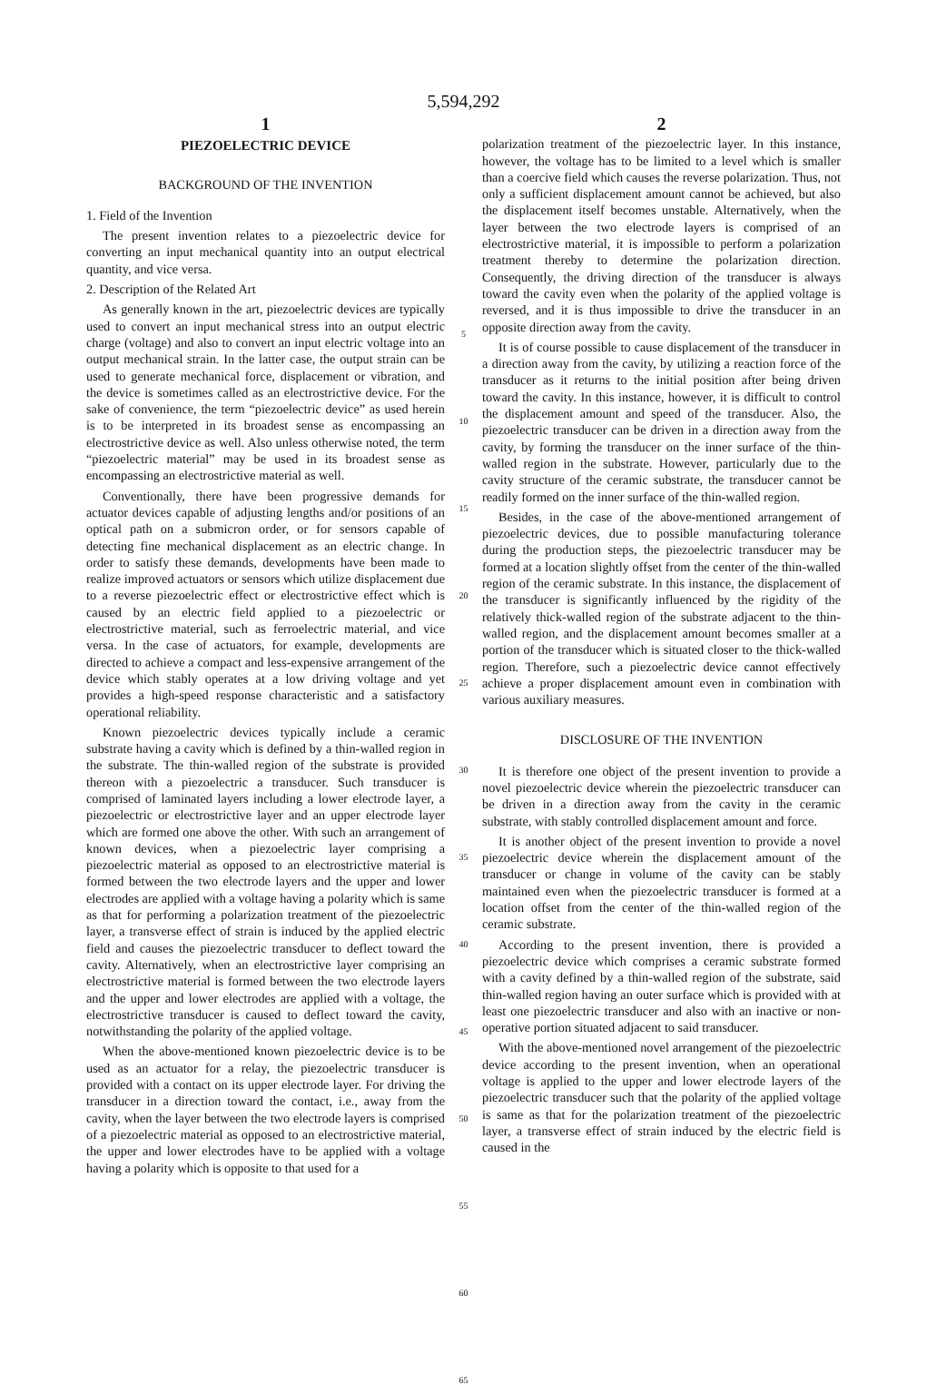5,594,292
1
PIEZOELECTRIC DEVICE
BACKGROUND OF THE INVENTION
1. Field of the Invention
The present invention relates to a piezoelectric device for converting an input mechanical quantity into an output electrical quantity, and vice versa.
2. Description of the Related Art
As generally known in the art, piezoelectric devices are typically used to convert an input mechanical stress into an output electric charge (voltage) and also to convert an input electric voltage into an output mechanical strain. In the latter case, the output strain can be used to generate mechanical force, displacement or vibration, and the device is sometimes called as an electrostrictive device. For the sake of convenience, the term “piezoelectric device” as used herein is to be interpreted in its broadest sense as encompassing an electrostrictive device as well. Also unless otherwise noted, the term “piezoelectric material” may be used in its broadest sense as encompassing an electrostrictive material as well.
Conventionally, there have been progressive demands for actuator devices capable of adjusting lengths and/or positions of an optical path on a submicron order, or for sensors capable of detecting fine mechanical displacement as an electric change. In order to satisfy these demands, developments have been made to realize improved actuators or sensors which utilize displacement due to a reverse piezoelectric effect or electrostrictive effect which is caused by an electric field applied to a piezoelectric or electrostrictive material, such as ferroelectric material, and vice versa. In the case of actuators, for example, developments are directed to achieve a compact and less-expensive arrangement of the device which stably operates at a low driving voltage and yet provides a high-speed response characteristic and a satisfactory operational reliability.
Known piezoelectric devices typically include a ceramic substrate having a cavity which is defined by a thin-walled region in the substrate. The thin-walled region of the substrate is provided thereon with a piezoelectric a transducer. Such transducer is comprised of laminated layers including a lower electrode layer, a piezoelectric or electrostrictive layer and an upper electrode layer which are formed one above the other. With such an arrangement of known devices, when a piezoelectric layer comprising a piezoelectric material as opposed to an electrostrictive material is formed between the two electrode layers and the upper and lower electrodes are applied with a voltage having a polarity which is same as that for performing a polarization treatment of the piezoelectric layer, a transverse effect of strain is induced by the applied electric field and causes the piezoelectric transducer to deflect toward the cavity. Alternatively, when an electrostrictive layer comprising an electrostrictive material is formed between the two electrode layers and the upper and lower electrodes are applied with a voltage, the electrostrictive transducer is caused to deflect toward the cavity, notwithstanding the polarity of the applied voltage.
When the above-mentioned known piezoelectric device is to be used as an actuator for a relay, the piezoelectric transducer is provided with a contact on its upper electrode layer. For driving the transducer in a direction toward the contact, i.e., away from the cavity, when the layer between the two electrode layers is comprised of a piezoelectric material as opposed to an electrostrictive material, the upper and lower electrodes have to be applied with a voltage having a polarity which is opposite to that used for a
5
10
15
20
25
30
35
40
45
50
55
60
65
2
polarization treatment of the piezoelectric layer. In this instance, however, the voltage has to be limited to a level which is smaller than a coercive field which causes the reverse polarization. Thus, not only a sufficient displacement amount cannot be achieved, but also the displacement itself becomes unstable. Alternatively, when the layer between the two electrode layers is comprised of an electrostrictive material, it is impossible to perform a polarization treatment thereby to determine the polarization direction. Consequently, the driving direction of the transducer is always toward the cavity even when the polarity of the applied voltage is reversed, and it is thus impossible to drive the transducer in an opposite direction away from the cavity.
It is of course possible to cause displacement of the transducer in a direction away from the cavity, by utilizing a reaction force of the transducer as it returns to the initial position after being driven toward the cavity. In this instance, however, it is difficult to control the displacement amount and speed of the transducer. Also, the piezoelectric transducer can be driven in a direction away from the cavity, by forming the transducer on the inner surface of the thin-walled region in the substrate. However, particularly due to the cavity structure of the ceramic substrate, the transducer cannot be readily formed on the inner surface of the thin-walled region.
Besides, in the case of the above-mentioned arrangement of piezoelectric devices, due to possible manufacturing tolerance during the production steps, the piezoelectric transducer may be formed at a location slightly offset from the center of the thin-walled region of the ceramic substrate. In this instance, the displacement of the transducer is significantly influenced by the rigidity of the relatively thick-walled region of the substrate adjacent to the thin-walled region, and the displacement amount becomes smaller at a portion of the transducer which is situated closer to the thick-walled region. Therefore, such a piezoelectric device cannot effectively achieve a proper displacement amount even in combination with various auxiliary measures.
DISCLOSURE OF THE INVENTION
It is therefore one object of the present invention to provide a novel piezoelectric device wherein the piezoelectric transducer can be driven in a direction away from the cavity in the ceramic substrate, with stably controlled displacement amount and force.
It is another object of the present invention to provide a novel piezoelectric device wherein the displacement amount of the transducer or change in volume of the cavity can be stably maintained even when the piezoelectric transducer is formed at a location offset from the center of the thin-walled region of the ceramic substrate.
According to the present invention, there is provided a piezoelectric device which comprises a ceramic substrate formed with a cavity defined by a thin-walled region of the substrate, said thin-walled region having an outer surface which is provided with at least one piezoelectric transducer and also with an inactive or non-operative portion situated adjacent to said transducer.
With the above-mentioned novel arrangement of the piezoelectric device according to the present invention, when an operational voltage is applied to the upper and lower electrode layers of the piezoelectric transducer such that the polarity of the applied voltage is same as that for the polarization treatment of the piezoelectric layer, a transverse effect of strain induced by the electric field is caused in the